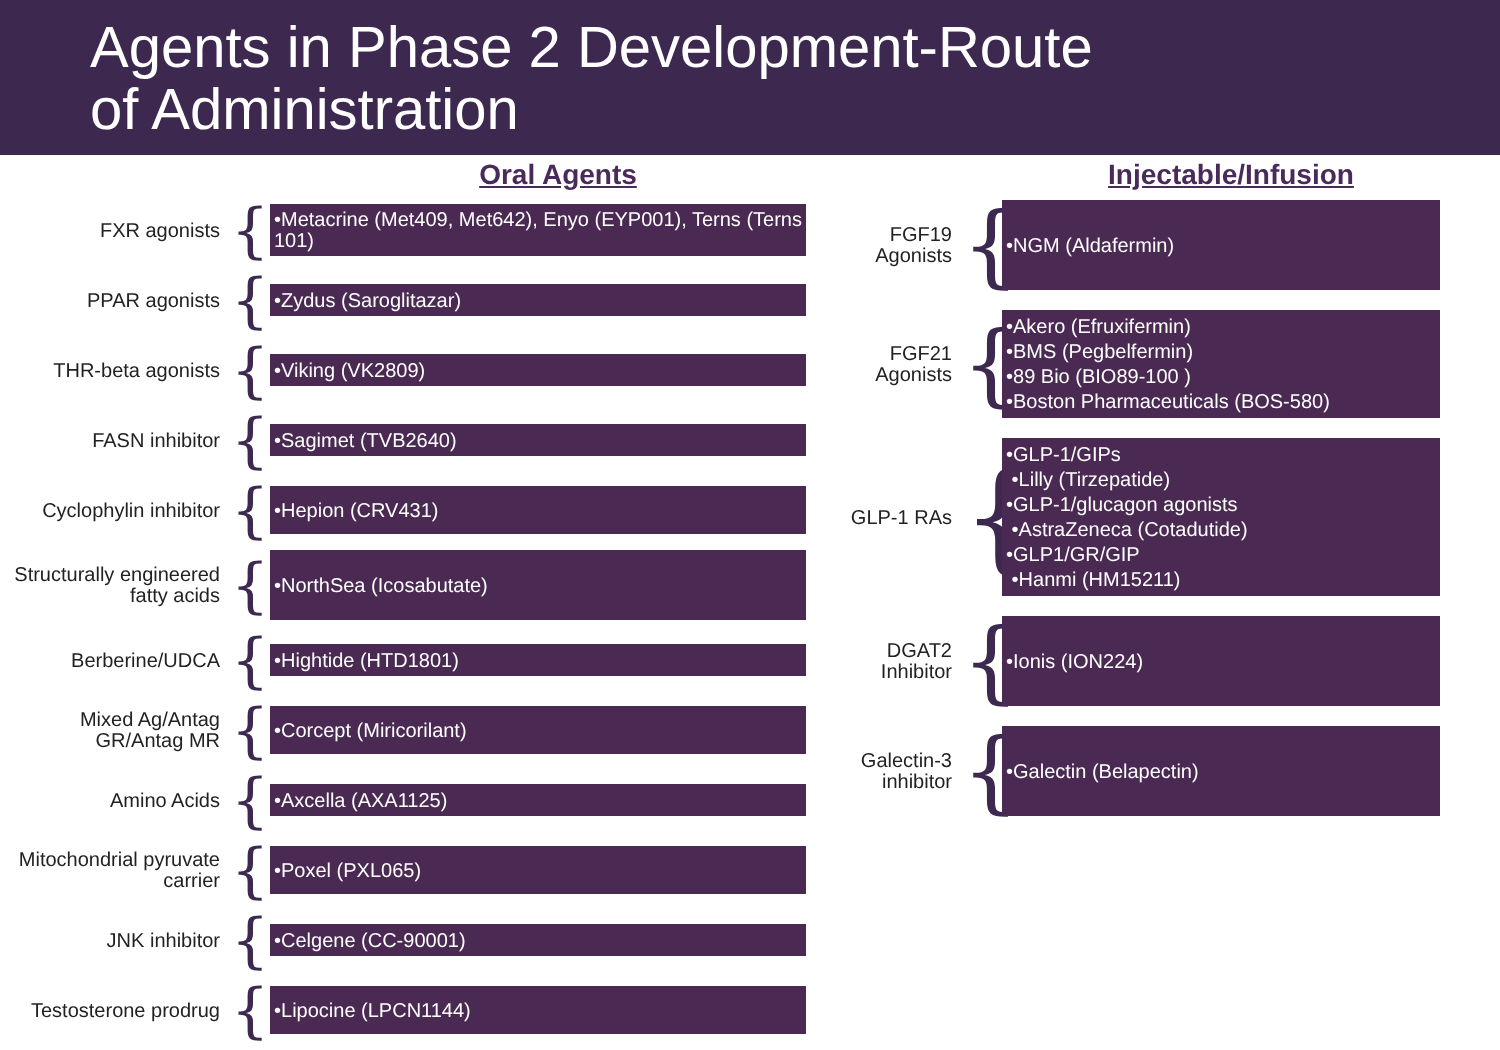Agents in Phase 2 Development-Route
of Administration
Oral Agents
FXR agonists
{
•Metacrine (Met409, Met642), Enyo (EYP001), Terns (Terns 101)
PPAR agonists
{
•Zydus (Saroglitazar)
THR-beta agonists
{
•Viking (VK2809)
FASN inhibitor
{
•Sagimet (TVB2640)
Cyclophylin inhibitor
{
•Hepion (CRV431)
Structurally engineered fatty acids
{
•NorthSea (Icosabutate)
Berberine/UDCA
{
•Hightide (HTD1801)
Mixed Ag/Antag GR/Antag MR
{
•Corcept (Miricorilant)
Amino Acids
{
•Axcella (AXA1125)
Mitochondrial pyruvate carrier
{
•Poxel (PXL065)
JNK inhibitor
{
•Celgene (CC-90001)
Testosterone prodrug
{
•Lipocine (LPCN1144)
Injectable/Infusion
FGF19 Agonists
{
•NGM (Aldafermin)
FGF21 Agonists
{
•Akero (Efruxifermin)
•BMS (Pegbelfermin)
•89 Bio (BIO89-100 )
•Boston Pharmaceuticals (BOS-580)
GLP-1 RAs
{
•GLP-1/GIPs
•Lilly (Tirzepatide)
•GLP-1/glucagon agonists
•AstraZeneca (Cotadutide)
•GLP1/GR/GIP
•Hanmi (HM15211)
DGAT2 Inhibitor
{
•Ionis (ION224)
Galectin-3 inhibitor
{
•Galectin (Belapectin)